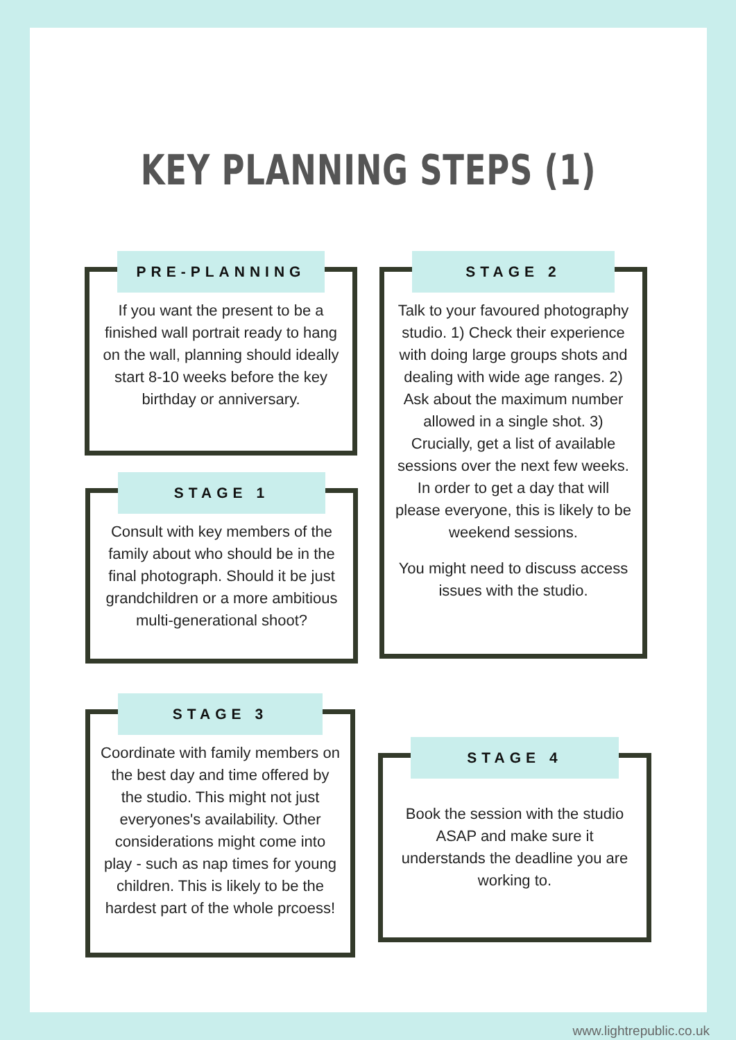KEY PLANNING STEPS (1)
PRE-PLANNING
If you want the present to be a finished wall portrait ready to hang on the wall, planning should ideally start 8-10 weeks before the key birthday or anniversary.
STAGE 1
Consult with key members of the family about who should be in the final photograph. Should it be just grandchildren or a more ambitious multi-generational shoot?
STAGE 2
Talk to your favoured photography studio. 1) Check their experience with doing large groups shots and dealing with wide age ranges. 2) Ask about the maximum number allowed in a single shot. 3) Crucially, get a list of available sessions over the next few weeks. In order to get a day that will please everyone, this is likely to be weekend sessions.
You might need to discuss access issues with the studio.
STAGE 3
Coordinate with family members on the best day and time offered by the studio. This might not just everyones's availability. Other considerations might come into play - such as nap times for young children. This is likely to be the hardest part of the whole prcoess!
STAGE 4
Book the session with the studio ASAP and make sure it understands the deadline you are working to.
www.lightrepublic.co.uk